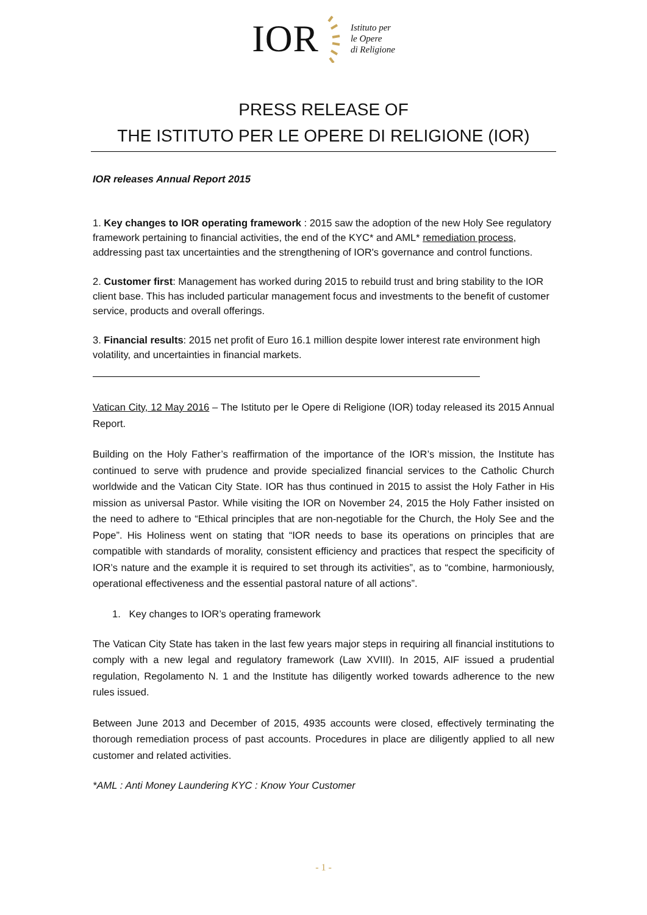IOR Istituto per
le Opere
di Religione
PRESS RELEASE OF
THE ISTITUTO PER LE OPERE DI RELIGIONE (IOR)
IOR releases Annual Report 2015
1. Key changes to IOR operating framework : 2015 saw the adoption of the new Holy See regulatory framework pertaining to financial activities, the end of the KYC* and AML* remediation process, addressing past tax uncertainties and the strengthening of IOR's governance and control functions.
2. Customer first: Management has worked during 2015 to rebuild trust and bring stability to the IOR client base. This has included particular management focus and investments to the benefit of customer service, products and overall offerings.
3. Financial results: 2015 net profit of Euro 16.1 million despite lower interest rate environment high volatility, and uncertainties in financial markets.
Vatican City, 12 May 2016 – The Istituto per le Opere di Religione (IOR) today released its 2015 Annual Report.
Building on the Holy Father’s reaffirmation of the importance of the IOR’s mission, the Institute has continued to serve with prudence and provide specialized financial services to the Catholic Church worldwide and the Vatican City State. IOR has thus continued in 2015 to assist the Holy Father in His mission as universal Pastor. While visiting the IOR on November 24, 2015 the Holy Father insisted on the need to adhere to “Ethical principles that are non-negotiable for the Church, the Holy See and the Pope”. His Holiness went on stating that “IOR needs to base its operations on principles that are compatible with standards of morality, consistent efficiency and practices that respect the specificity of IOR’s nature and the example it is required to set through its activities”, as to “combine, harmoniously, operational effectiveness and the essential pastoral nature of all actions”.
1. Key changes to IOR’s operating framework
The Vatican City State has taken in the last few years major steps in requiring all financial institutions to comply with a new legal and regulatory framework (Law XVIII). In 2015, AIF issued a prudential regulation, Regolamento N. 1 and the Institute has diligently worked towards adherence to the new rules issued.
Between June 2013 and December of 2015, 4935 accounts were closed, effectively terminating the thorough remediation process of past accounts. Procedures in place are diligently applied to all new customer and related activities.
*AML : Anti Money Laundering KYC : Know Your Customer
- 1 -